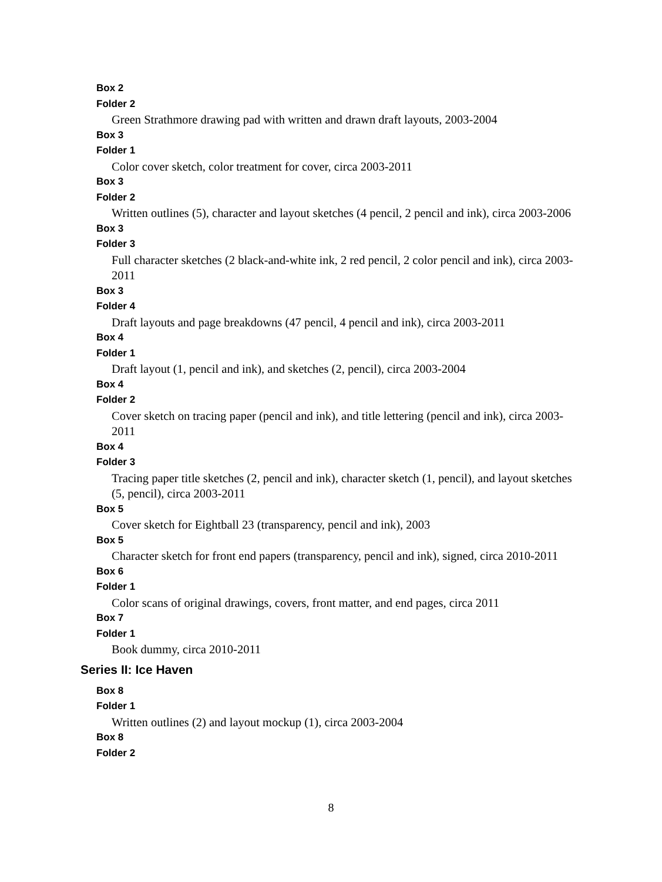Box 2
Folder 2
Green Strathmore drawing pad with written and drawn draft layouts, 2003-2004
Box 3
Folder 1
Color cover sketch, color treatment for cover, circa 2003-2011
Box 3
Folder 2
Written outlines (5), character and layout sketches (4 pencil, 2 pencil and ink), circa 2003-2006
Box 3
Folder 3
Full character sketches (2 black-and-white ink, 2 red pencil, 2 color pencil and ink), circa 2003-2011
Box 3
Folder 4
Draft layouts and page breakdowns (47 pencil, 4 pencil and ink), circa 2003-2011
Box 4
Folder 1
Draft layout (1, pencil and ink), and sketches (2, pencil), circa 2003-2004
Box 4
Folder 2
Cover sketch on tracing paper (pencil and ink), and title lettering (pencil and ink), circa 2003-2011
Box 4
Folder 3
Tracing paper title sketches (2, pencil and ink), character sketch (1, pencil), and layout sketches (5, pencil), circa 2003-2011
Box 5
Cover sketch for Eightball 23 (transparency, pencil and ink), 2003
Box 5
Character sketch for front end papers (transparency, pencil and ink), signed, circa 2010-2011
Box 6
Folder 1
Color scans of original drawings, covers, front matter, and end pages, circa 2011
Box 7
Folder 1
Book dummy, circa 2010-2011
Series II: Ice Haven
Box 8
Folder 1
Written outlines (2) and layout mockup (1), circa 2003-2004
Box 8
Folder 2
8